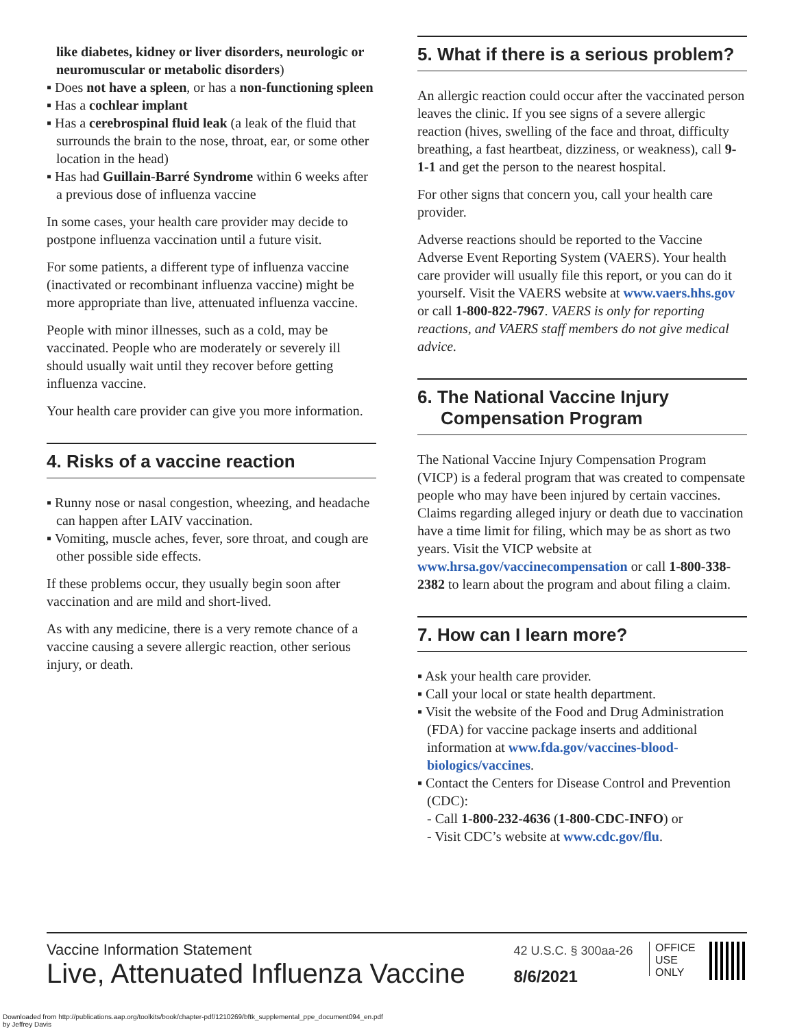like diabetes, kidney or liver disorders, neurologic or neuromuscular or metabolic disorders)
▪ Does not have a spleen, or has a non-functioning spleen
▪ Has a cochlear implant
▪ Has a cerebrospinal fluid leak (a leak of the fluid that surrounds the brain to the nose, throat, ear, or some other location in the head)
▪ Has had Guillain-Barré Syndrome within 6 weeks after a previous dose of influenza vaccine
In some cases, your health care provider may decide to postpone influenza vaccination until a future visit.
For some patients, a different type of influenza vaccine (inactivated or recombinant influenza vaccine) might be more appropriate than live, attenuated influenza vaccine.
People with minor illnesses, such as a cold, may be vaccinated. People who are moderately or severely ill should usually wait until they recover before getting influenza vaccine.
Your health care provider can give you more information.
4. Risks of a vaccine reaction
▪ Runny nose or nasal congestion, wheezing, and headache can happen after LAIV vaccination.
▪ Vomiting, muscle aches, fever, sore throat, and cough are other possible side effects.
If these problems occur, they usually begin soon after vaccination and are mild and short-lived.
As with any medicine, there is a very remote chance of a vaccine causing a severe allergic reaction, other serious injury, or death.
5. What if there is a serious problem?
An allergic reaction could occur after the vaccinated person leaves the clinic. If you see signs of a severe allergic reaction (hives, swelling of the face and throat, difficulty breathing, a fast heartbeat, dizziness, or weakness), call 9-1-1 and get the person to the nearest hospital.
For other signs that concern you, call your health care provider.
Adverse reactions should be reported to the Vaccine Adverse Event Reporting System (VAERS). Your health care provider will usually file this report, or you can do it yourself. Visit the VAERS website at www.vaers.hhs.gov or call 1-800-822-7967. VAERS is only for reporting reactions, and VAERS staff members do not give medical advice.
6. The National Vaccine Injury Compensation Program
The National Vaccine Injury Compensation Program (VICP) is a federal program that was created to compensate people who may have been injured by certain vaccines. Claims regarding alleged injury or death due to vaccination have a time limit for filing, which may be as short as two years. Visit the VICP website at www.hrsa.gov/vaccinecompensation or call 1-800-338-2382 to learn about the program and about filing a claim.
7. How can I learn more?
▪ Ask your health care provider.
▪ Call your local or state health department.
▪ Visit the website of the Food and Drug Administration (FDA) for vaccine package inserts and additional information at www.fda.gov/vaccines-blood-biologics/vaccines.
▪ Contact the Centers for Disease Control and Prevention (CDC):
- Call 1-800-232-4636 (1-800-CDC-INFO) or
- Visit CDC’s website at www.cdc.gov/flu.
Vaccine Information Statement
Live, Attenuated Influenza Vaccine
42 U.S.C. § 300aa-26
8/6/2021
OFFICE
USE
ONLY
Downloaded from http://publications.aap.org/toolkits/book/chapter-pdf/1210269/bftk_supplemental_ppe_document094_en.pdf
by Jeffrey Davis